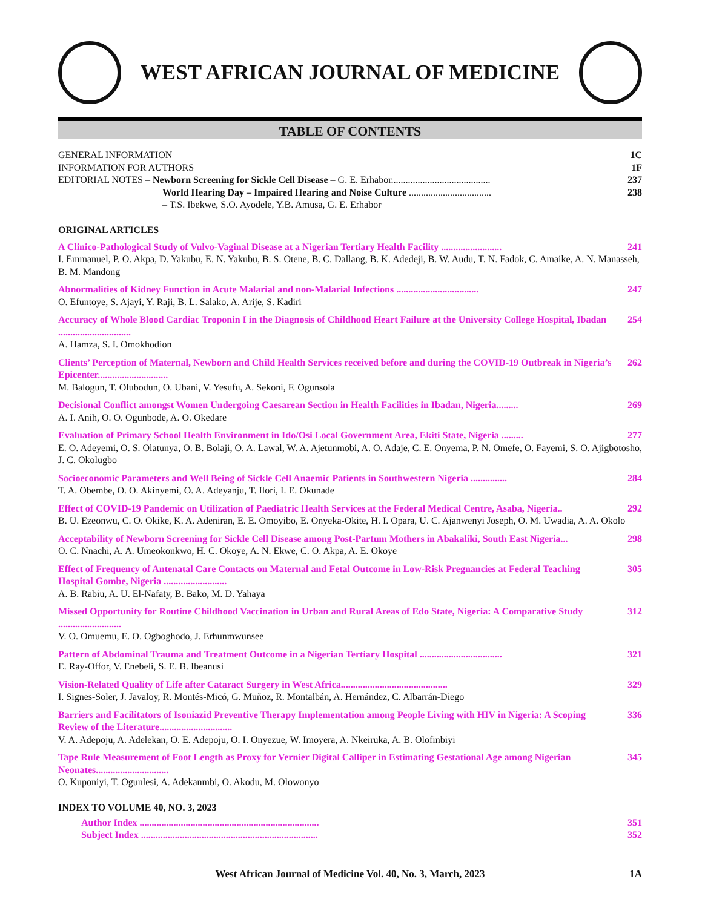WEST AFRICAN JOURNAL OF MEDICINE
TABLE OF CONTENTS
GENERAL INFORMATION 1C
INFORMATION FOR AUTHORS 1F
EDITORIAL NOTES – Newborn Screening for Sickle Cell Disease – G. E. Erhabor......................................... 237
World Hearing Day – Impaired Hearing and Noise Culture .................................. 238
– T.S. Ibekwe, S.O. Ayodele, Y.B. Amusa, G. E. Erhabor
ORIGINAL ARTICLES
A Clinico-Pathological Study of Vulvo-Vaginal Disease at a Nigerian Tertiary Health Facility ......................... 241
I. Emmanuel, P. O. Akpa, D. Yakubu, E. N. Yakubu, B. S. Otene, B. C. Dallang, B. K. Adedeji, B. W. Audu, T. N. Fadok, C. Amaike, A. N. Manasseh, B. M. Mandong
Abnormalities of Kidney Function in Acute Malarial and non-Malarial Infections .................................. 247
O. Efuntoye, S. Ajayi, Y. Raji, B. L. Salako, A. Arije, S. Kadiri
Accuracy of Whole Blood Cardiac Troponin I in the Diagnosis of Childhood Heart Failure at the University College Hospital, Ibadan .............................. 254
A. Hamza, S. I. Omokhodion
Clients’ Perception of Maternal, Newborn and Child Health Services received before and during the COVID-19 Outbreak in Nigeria’s Epicenter............................. 262
M. Balogun, T. Olubodun, O. Ubani, V. Yesufu, A. Sekoni, F. Ogunsola
Decisional Conflict amongst Women Undergoing Caesarean Section in Health Facilities in Ibadan, Nigeria......... 269
A. I. Anih, O. O. Ogunbode, A. O. Okedare
Evaluation of Primary School Health Environment in Ido/Osi Local Government Area, Ekiti State, Nigeria ......... 277
E. O. Adeyemi, O. S. Olatunya, O. B. Bolaji, O. A. Lawal, W. A. Ajetunmobi, A. O. Adaje, C. E. Onyema, P. N. Omefe, O. Fayemi, S. O. Ajigbotosho, J. C. Okolugbo
Socioeconomic Parameters and Well Being of Sickle Cell Anaemic Patients in Southwestern Nigeria ............... 284
T. A. Obembe, O. O. Akinyemi, O. A. Adeyanju, T. Ilori, I. E. Okunade
Effect of COVID-19 Pandemic on Utilization of Paediatric Health Services at the Federal Medical Centre, Asaba, Nigeria.. 292
B. U. Ezeonwu, C. O. Okike, K. A. Adeniran, E. E. Omoyibo, E. Onyeka-Okite, H. I. Opara, U. C. Ajanwenyi Joseph, O. M. Uwadia, A. A. Okolo
Acceptability of Newborn Screening for Sickle Cell Disease among Post-Partum Mothers in Abakaliki, South East Nigeria... 298
O. C. Nnachi, A. A. Umeokonkwo, H. C. Okoye, A. N. Ekwe, C. O. Akpa, A. E. Okoye
Effect of Frequency of Antenatal Care Contacts on Maternal and Fetal Outcome in Low-Risk Pregnancies at Federal Teaching Hospital Gombe, Nigeria .......................... 305
A. B. Rabiu, A. U. El-Nafaty, B. Bako, M. D. Yahaya
Missed Opportunity for Routine Childhood Vaccination in Urban and Rural Areas of Edo State, Nigeria: A Comparative Study .......................... 312
V. O. Omuemu, E. O. Ogboghodo, J. Erhunmwunsee
Pattern of Abdominal Trauma and Treatment Outcome in a Nigerian Tertiary Hospital .................................. 321
E. Ray-Offor, V. Enebeli, S. E. B. Ibeanusi
Vision-Related Quality of Life after Cataract Surgery in West Africa............................................ 329
I. Signes-Soler, J. Javaloy, R. Montés-Micó, G. Muñoz, R. Montalbán, A. Hernández, C. Albarrán-Diego
Barriers and Facilitators of Isoniazid Preventive Therapy Implementation among People Living with HIV in Nigeria: A Scoping Review of the Literature.............................. 336
V. A. Adepoju, A. Adelekan, O. E. Adepoju, O. I. Onyezue, W. Imoyera, A. Nkeiruka, A. B. Olofinbiyi
Tape Rule Measurement of Foot Length as Proxy for Vernier Digital Calliper in Estimating Gestational Age among Nigerian Neonates.............................. 345
O. Kuponiyi, T. Ogunlesi, A. Adekanmbi, O. Akodu, M. Olowonyo
INDEX TO VOLUME 40, NO. 3, 2023
Author Index .......................................................................... 351
Subject Index ......................................................................... 352
West African Journal of Medicine Vol. 40, No. 3, March, 2023 1A